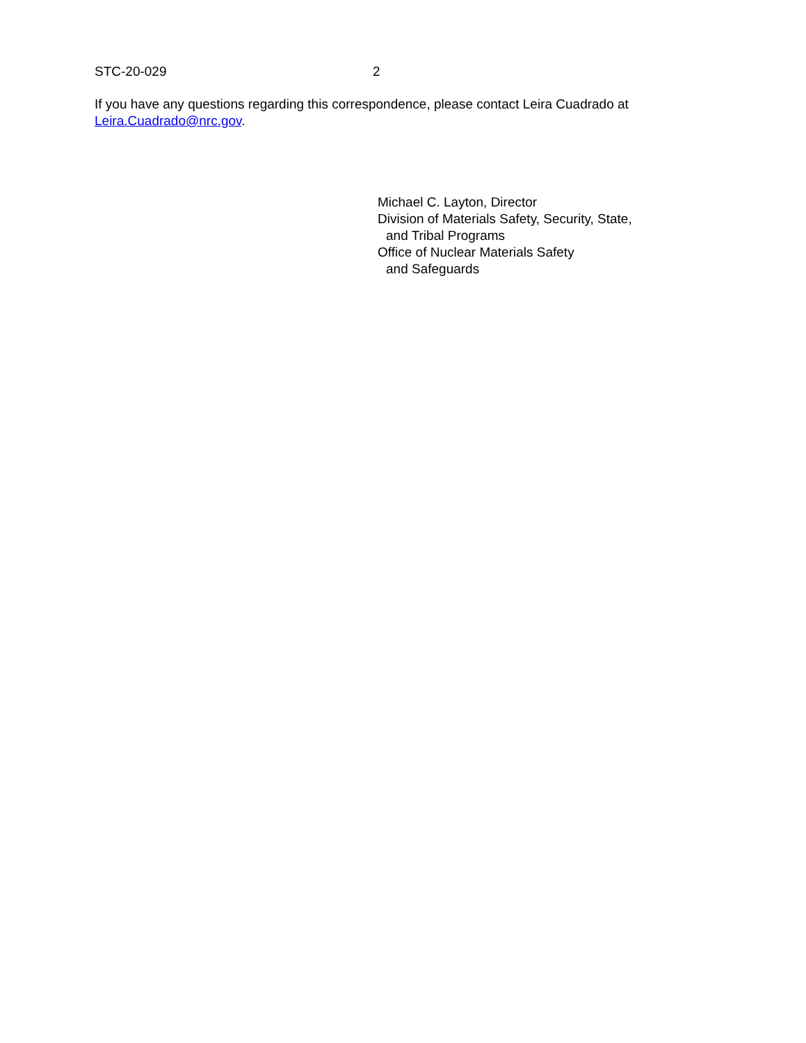STC-20-029 2
If you have any questions regarding this correspondence, please contact Leira Cuadrado at
Leira.Cuadrado@nrc.gov.
Michael C. Layton, Director
Division of Materials Safety, Security, State,
and Tribal Programs
Office of Nuclear Materials Safety
and Safeguards